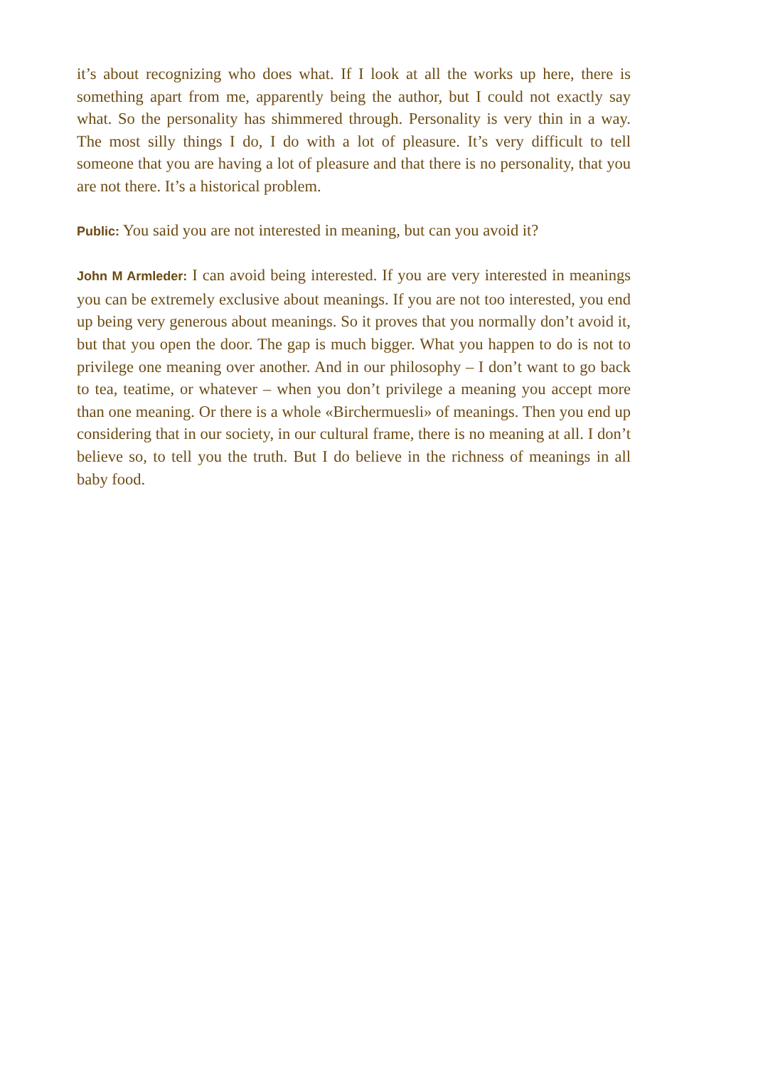it’s about recognizing who does what. If I look at all the works up here, there is something apart from me, apparently being the author, but I could not exactly say what. So the personality has shimmered through. Personality is very thin in a way. The most silly things I do, I do with a lot of pleasure. It’s very difficult to tell someone that you are having a lot of pleasure and that there is no personality, that you are not there. It’s a historical problem.
Public: You said you are not interested in meaning, but can you avoid it?
John M Armleder: I can avoid being interested. If you are very interested in meanings you can be extremely exclusive about meanings. If you are not too interested, you end up being very generous about meanings. So it proves that you normally don’t avoid it, but that you open the door. The gap is much bigger. What you happen to do is not to privilege one meaning over another. And in our philosophy – I don’t want to go back to tea, teatime, or whatever – when you don’t privilege a meaning you accept more than one meaning. Or there is a whole «Birchermuesli» of meanings. Then you end up considering that in our society, in our cultural frame, there is no meaning at all. I don’t believe so, to tell you the truth. But I do believe in the richness of meanings in all baby food.